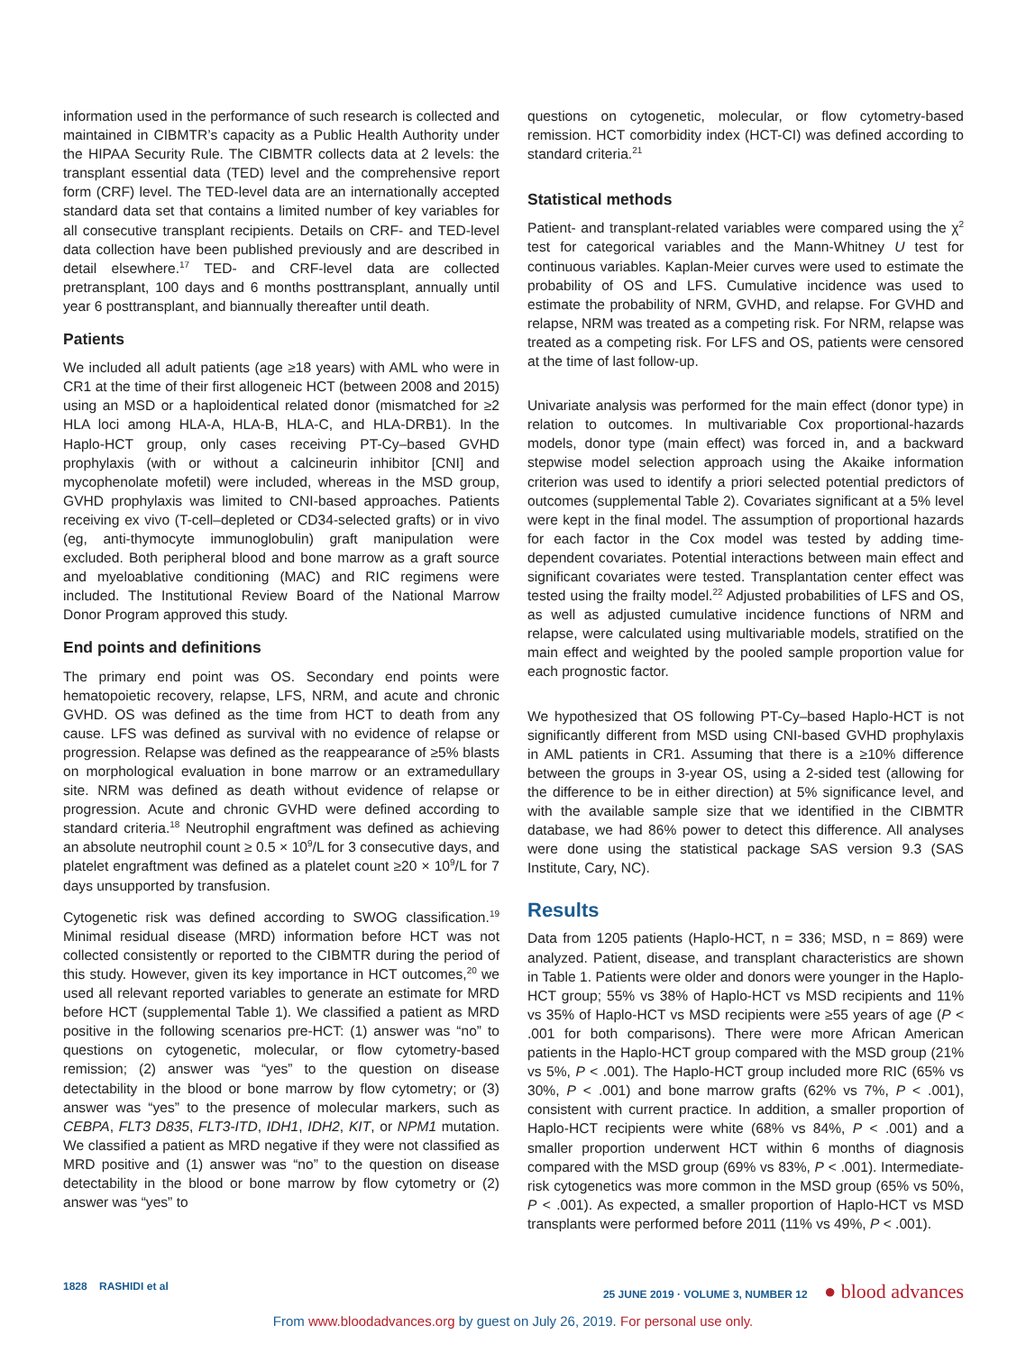information used in the performance of such research is collected and maintained in CIBMTR’s capacity as a Public Health Authority under the HIPAA Security Rule. The CIBMTR collects data at 2 levels: the transplant essential data (TED) level and the comprehensive report form (CRF) level. The TED-level data are an internationally accepted standard data set that contains a limited number of key variables for all consecutive transplant recipients. Details on CRF- and TED-level data collection have been published previously and are described in detail elsewhere.<sup>17</sup> TED- and CRF-level data are collected pretransplant, 100 days and 6 months posttransplant, annually until year 6 posttransplant, and biannually thereafter until death.
Patients
We included all adult patients (age ≥18 years) with AML who were in CR1 at the time of their first allogeneic HCT (between 2008 and 2015) using an MSD or a haploidentical related donor (mismatched for ≥2 HLA loci among HLA-A, HLA-B, HLA-C, and HLA-DRB1). In the Haplo-HCT group, only cases receiving PT-Cy–based GVHD prophylaxis (with or without a calcineurin inhibitor [CNI] and mycophenolate mofetil) were included, whereas in the MSD group, GVHD prophylaxis was limited to CNI-based approaches. Patients receiving ex vivo (T-cell–depleted or CD34-selected grafts) or in vivo (eg, anti-thymocyte immunoglobulin) graft manipulation were excluded. Both peripheral blood and bone marrow as a graft source and myeloablative conditioning (MAC) and RIC regimens were included. The Institutional Review Board of the National Marrow Donor Program approved this study.
End points and definitions
The primary end point was OS. Secondary end points were hematopoietic recovery, relapse, LFS, NRM, and acute and chronic GVHD. OS was defined as the time from HCT to death from any cause. LFS was defined as survival with no evidence of relapse or progression. Relapse was defined as the reappearance of ≥5% blasts on morphological evaluation in bone marrow or an extramedullary site. NRM was defined as death without evidence of relapse or progression. Acute and chronic GVHD were defined according to standard criteria.<sup>18</sup> Neutrophil engraftment was defined as achieving an absolute neutrophil count ≥ 0.5 × 10<sup>9</sup>/L for 3 consecutive days, and platelet engraftment was defined as a platelet count ≥20 × 10<sup>9</sup>/L for 7 days unsupported by transfusion.
Cytogenetic risk was defined according to SWOG classification.<sup>19</sup> Minimal residual disease (MRD) information before HCT was not collected consistently or reported to the CIBMTR during the period of this study. However, given its key importance in HCT outcomes,<sup>20</sup> we used all relevant reported variables to generate an estimate for MRD before HCT (supplemental Table 1). We classified a patient as MRD positive in the following scenarios pre-HCT: (1) answer was “no” to questions on cytogenetic, molecular, or flow cytometry-based remission; (2) answer was “yes” to the question on disease detectability in the blood or bone marrow by flow cytometry; or (3) answer was “yes” to the presence of molecular markers, such as CEBPA, FLT3 D835, FLT3-ITD, IDH1, IDH2, KIT, or NPM1 mutation. We classified a patient as MRD negative if they were not classified as MRD positive and (1) answer was “no” to the question on disease detectability in the blood or bone marrow by flow cytometry or (2) answer was “yes” to
questions on cytogenetic, molecular, or flow cytometry-based remission. HCT comorbidity index (HCT-CI) was defined according to standard criteria.<sup>21</sup>
Statistical methods
Patient- and transplant-related variables were compared using the χ<sup>2</sup> test for categorical variables and the Mann-Whitney U test for continuous variables. Kaplan-Meier curves were used to estimate the probability of OS and LFS. Cumulative incidence was used to estimate the probability of NRM, GVHD, and relapse. For GVHD and relapse, NRM was treated as a competing risk. For NRM, relapse was treated as a competing risk. For LFS and OS, patients were censored at the time of last follow-up.
Univariate analysis was performed for the main effect (donor type) in relation to outcomes. In multivariable Cox proportional-hazards models, donor type (main effect) was forced in, and a backward stepwise model selection approach using the Akaike information criterion was used to identify a priori selected potential predictors of outcomes (supplemental Table 2). Covariates significant at a 5% level were kept in the final model. The assumption of proportional hazards for each factor in the Cox model was tested by adding time-dependent covariates. Potential interactions between main effect and significant covariates were tested. Transplantation center effect was tested using the frailty model.<sup>22</sup> Adjusted probabilities of LFS and OS, as well as adjusted cumulative incidence functions of NRM and relapse, were calculated using multivariable models, stratified on the main effect and weighted by the pooled sample proportion value for each prognostic factor.
We hypothesized that OS following PT-Cy–based Haplo-HCT is not significantly different from MSD using CNI-based GVHD prophylaxis in AML patients in CR1. Assuming that there is a ≥10% difference between the groups in 3-year OS, using a 2-sided test (allowing for the difference to be in either direction) at 5% significance level, and with the available sample size that we identified in the CIBMTR database, we had 86% power to detect this difference. All analyses were done using the statistical package SAS version 9.3 (SAS Institute, Cary, NC).
Results
Data from 1205 patients (Haplo-HCT, n = 336; MSD, n = 869) were analyzed. Patient, disease, and transplant characteristics are shown in Table 1. Patients were older and donors were younger in the Haplo-HCT group; 55% vs 38% of Haplo-HCT vs MSD recipients and 11% vs 35% of Haplo-HCT vs MSD recipients were ≥55 years of age (P < .001 for both comparisons). There were more African American patients in the Haplo-HCT group compared with the MSD group (21% vs 5%, P < .001). The Haplo-HCT group included more RIC (65% vs 30%, P < .001) and bone marrow grafts (62% vs 7%, P < .001), consistent with current practice. In addition, a smaller proportion of Haplo-HCT recipients were white (68% vs 84%, P < .001) and a smaller proportion underwent HCT within 6 months of diagnosis compared with the MSD group (69% vs 83%, P < .001). Intermediate-risk cytogenetics was more common in the MSD group (65% vs 50%, P < .001). As expected, a smaller proportion of Haplo-HCT vs MSD transplants were performed before 2011 (11% vs 49%, P < .001).
1828 RASHIDI et al 25 JUNE 2019 · VOLUME 3, NUMBER 12 ● blood advances
From www.bloodadvances.org by guest on July 26, 2019. For personal use only.